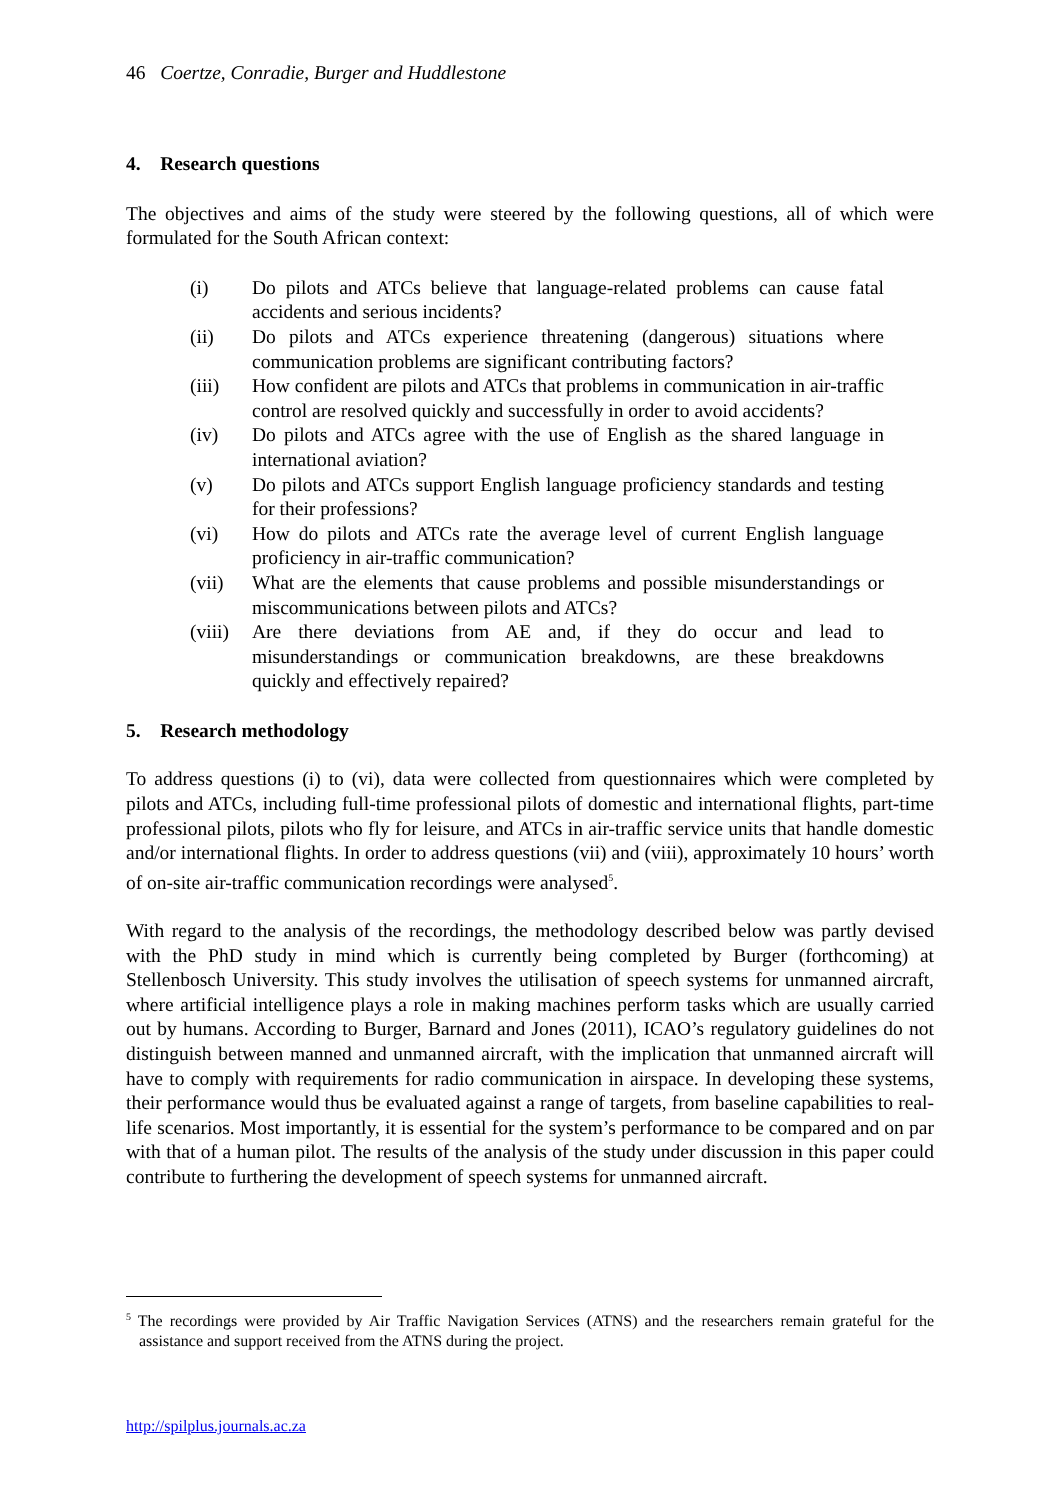46 Coertze, Conradie, Burger and Huddlestone
4. Research questions
The objectives and aims of the study were steered by the following questions, all of which were formulated for the South African context:
(i) Do pilots and ATCs believe that language-related problems can cause fatal accidents and serious incidents?
(ii) Do pilots and ATCs experience threatening (dangerous) situations where communication problems are significant contributing factors?
(iii) How confident are pilots and ATCs that problems in communication in air-traffic control are resolved quickly and successfully in order to avoid accidents?
(iv) Do pilots and ATCs agree with the use of English as the shared language in international aviation?
(v) Do pilots and ATCs support English language proficiency standards and testing for their professions?
(vi) How do pilots and ATCs rate the average level of current English language proficiency in air-traffic communication?
(vii) What are the elements that cause problems and possible misunderstandings or miscommunications between pilots and ATCs?
(viii) Are there deviations from AE and, if they do occur and lead to misunderstandings or communication breakdowns, are these breakdowns quickly and effectively repaired?
5. Research methodology
To address questions (i) to (vi), data were collected from questionnaires which were completed by pilots and ATCs, including full-time professional pilots of domestic and international flights, part-time professional pilots, pilots who fly for leisure, and ATCs in air-traffic service units that handle domestic and/or international flights. In order to address questions (vii) and (viii), approximately 10 hours’ worth of on-site air-traffic communication recordings were analysed<sup>5</sup>.
With regard to the analysis of the recordings, the methodology described below was partly devised with the PhD study in mind which is currently being completed by Burger (forthcoming) at Stellenbosch University. This study involves the utilisation of speech systems for unmanned aircraft, where artificial intelligence plays a role in making machines perform tasks which are usually carried out by humans. According to Burger, Barnard and Jones (2011), ICAO’s regulatory guidelines do not distinguish between manned and unmanned aircraft, with the implication that unmanned aircraft will have to comply with requirements for radio communication in airspace. In developing these systems, their performance would thus be evaluated against a range of targets, from baseline capabilities to real-life scenarios. Most importantly, it is essential for the system’s performance to be compared and on par with that of a human pilot. The results of the analysis of the study under discussion in this paper could contribute to furthering the development of speech systems for unmanned aircraft.
<sup>5</sup> The recordings were provided by Air Traffic Navigation Services (ATNS) and the researchers remain grateful for the assistance and support received from the ATNS during the project.
http://spilplus.journals.ac.za